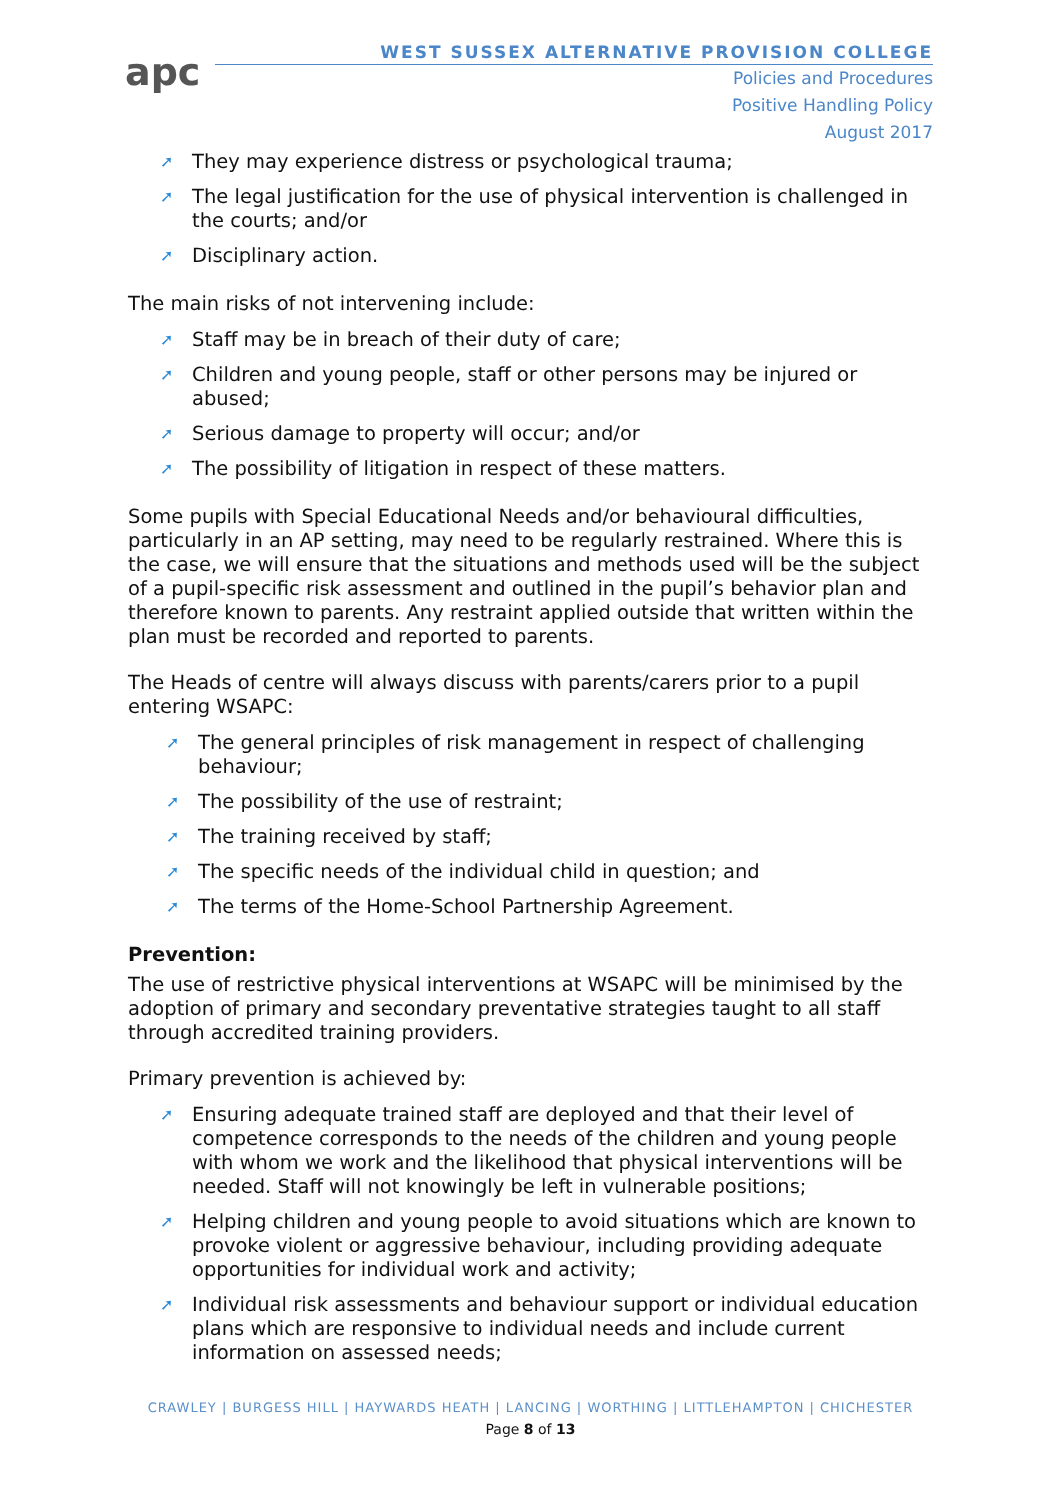apc
WEST SUSSEX ALTERNATIVE PROVISION COLLEGE
Policies and Procedures
Positive Handling Policy
August 2017
➚ They may experience distress or psychological trauma;
➚ The legal justification for the use of physical intervention is challenged in the courts; and/or
➚ Disciplinary action.
The main risks of not intervening include:
➚ Staff may be in breach of their duty of care;
➚ Children and young people, staff or other persons may be injured or abused;
➚ Serious damage to property will occur; and/or
➚ The possibility of litigation in respect of these matters.
Some pupils with Special Educational Needs and/or behavioural difficulties, particularly in an AP setting, may need to be regularly restrained. Where this is the case, we will ensure that the situations and methods used will be the subject of a pupil-specific risk assessment and outlined in the pupil’s behavior plan and therefore known to parents. Any restraint applied outside that written within the plan must be recorded and reported to parents.
The Heads of centre will always discuss with parents/carers prior to a pupil entering WSAPC:
➚ The general principles of risk management in respect of challenging behaviour;
➚ The possibility of the use of restraint;
➚ The training received by staff;
➚ The specific needs of the individual child in question; and
➚ The terms of the Home-School Partnership Agreement.
Prevention:
The use of restrictive physical interventions at WSAPC will be minimised by the adoption of primary and secondary preventative strategies taught to all staff through accredited training providers.
Primary prevention is achieved by:
➚ Ensuring adequate trained staff are deployed and that their level of competence corresponds to the needs of the children and young people with whom we work and the likelihood that physical interventions will be needed. Staff will not knowingly be left in vulnerable positions;
➚ Helping children and young people to avoid situations which are known to provoke violent or aggressive behaviour, including providing adequate opportunities for individual work and activity;
➚ Individual risk assessments and behaviour support or individual education plans which are responsive to individual needs and include current information on assessed needs;
CRAWLEY | BURGESS HILL | HAYWARDS HEATH | LANCING | WORTHING | LITTLEHAMPTON | CHICHESTER
Page 8 of 13